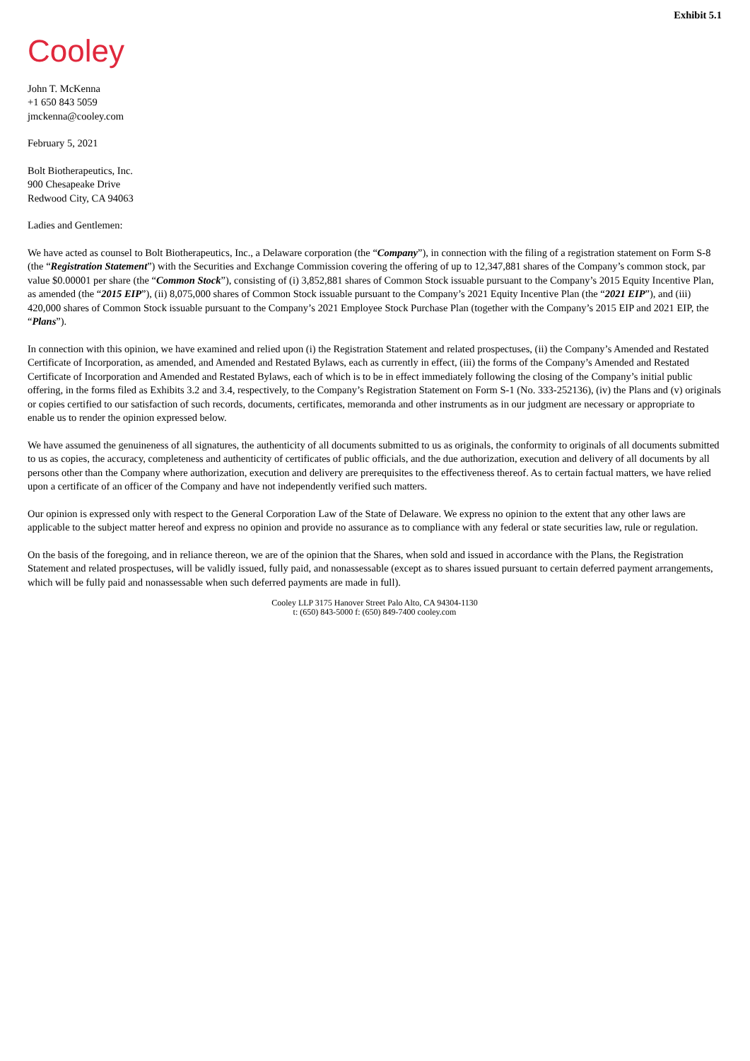Exhibit 5.1
Cooley
John T. McKenna
+1 650 843 5059
jmckenna@cooley.com
February 5, 2021
Bolt Biotherapeutics, Inc.
900 Chesapeake Drive
Redwood City, CA 94063
Ladies and Gentlemen:
We have acted as counsel to Bolt Biotherapeutics, Inc., a Delaware corporation (the “Company”), in connection with the filing of a registration statement on Form S-8 (the “Registration Statement”) with the Securities and Exchange Commission covering the offering of up to 12,347,881 shares of the Company’s common stock, par value $0.00001 per share (the “Common Stock”), consisting of (i) 3,852,881 shares of Common Stock issuable pursuant to the Company’s 2015 Equity Incentive Plan, as amended (the “2015 EIP”), (ii) 8,075,000 shares of Common Stock issuable pursuant to the Company’s 2021 Equity Incentive Plan (the “2021 EIP”), and (iii) 420,000 shares of Common Stock issuable pursuant to the Company’s 2021 Employee Stock Purchase Plan (together with the Company’s 2015 EIP and 2021 EIP, the “Plans”).
In connection with this opinion, we have examined and relied upon (i) the Registration Statement and related prospectuses, (ii) the Company’s Amended and Restated Certificate of Incorporation, as amended, and Amended and Restated Bylaws, each as currently in effect, (iii) the forms of the Company’s Amended and Restated Certificate of Incorporation and Amended and Restated Bylaws, each of which is to be in effect immediately following the closing of the Company’s initial public offering, in the forms filed as Exhibits 3.2 and 3.4, respectively, to the Company’s Registration Statement on Form S-1 (No. 333-252136), (iv) the Plans and (v) originals or copies certified to our satisfaction of such records, documents, certificates, memoranda and other instruments as in our judgment are necessary or appropriate to enable us to render the opinion expressed below.
We have assumed the genuineness of all signatures, the authenticity of all documents submitted to us as originals, the conformity to originals of all documents submitted to us as copies, the accuracy, completeness and authenticity of certificates of public officials, and the due authorization, execution and delivery of all documents by all persons other than the Company where authorization, execution and delivery are prerequisites to the effectiveness thereof. As to certain factual matters, we have relied upon a certificate of an officer of the Company and have not independently verified such matters.
Our opinion is expressed only with respect to the General Corporation Law of the State of Delaware. We express no opinion to the extent that any other laws are applicable to the subject matter hereof and express no opinion and provide no assurance as to compliance with any federal or state securities law, rule or regulation.
On the basis of the foregoing, and in reliance thereon, we are of the opinion that the Shares, when sold and issued in accordance with the Plans, the Registration Statement and related prospectuses, will be validly issued, fully paid, and nonassessable (except as to shares issued pursuant to certain deferred payment arrangements, which will be fully paid and nonassessable when such deferred payments are made in full).
Cooley LLP 3175 Hanover Street Palo Alto, CA 94304-1130
t: (650) 843-5000 f: (650) 849-7400 cooley.com